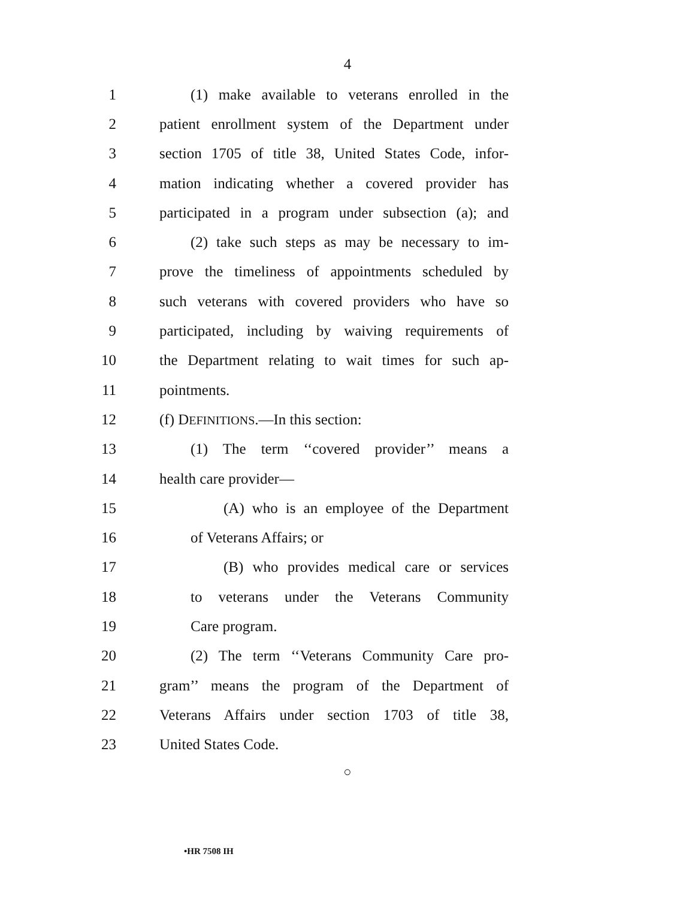4
1 (1) make available to veterans enrolled in the
2 patient enrollment system of the Department under
3 section 1705 of title 38, United States Code, infor-
4 mation indicating whether a covered provider has
5 participated in a program under subsection (a); and
6 (2) take such steps as may be necessary to im-
7 prove the timeliness of appointments scheduled by
8 such veterans with covered providers who have so
9 participated, including by waiving requirements of
10 the Department relating to wait times for such ap-
11 pointments.
12 (f) DEFINITIONS.—In this section:
13 (1) The term ‘‘covered provider’’ means a
14 health care provider—
15 (A) who is an employee of the Department
16 of Veterans Affairs; or
17 (B) who provides medical care or services
18 to veterans under the Veterans Community
19 Care program.
20 (2) The term ‘‘Veterans Community Care pro-
21 gram’’ means the program of the Department of
22 Veterans Affairs under section 1703 of title 38,
23 United States Code.
○
•HR 7508 IH